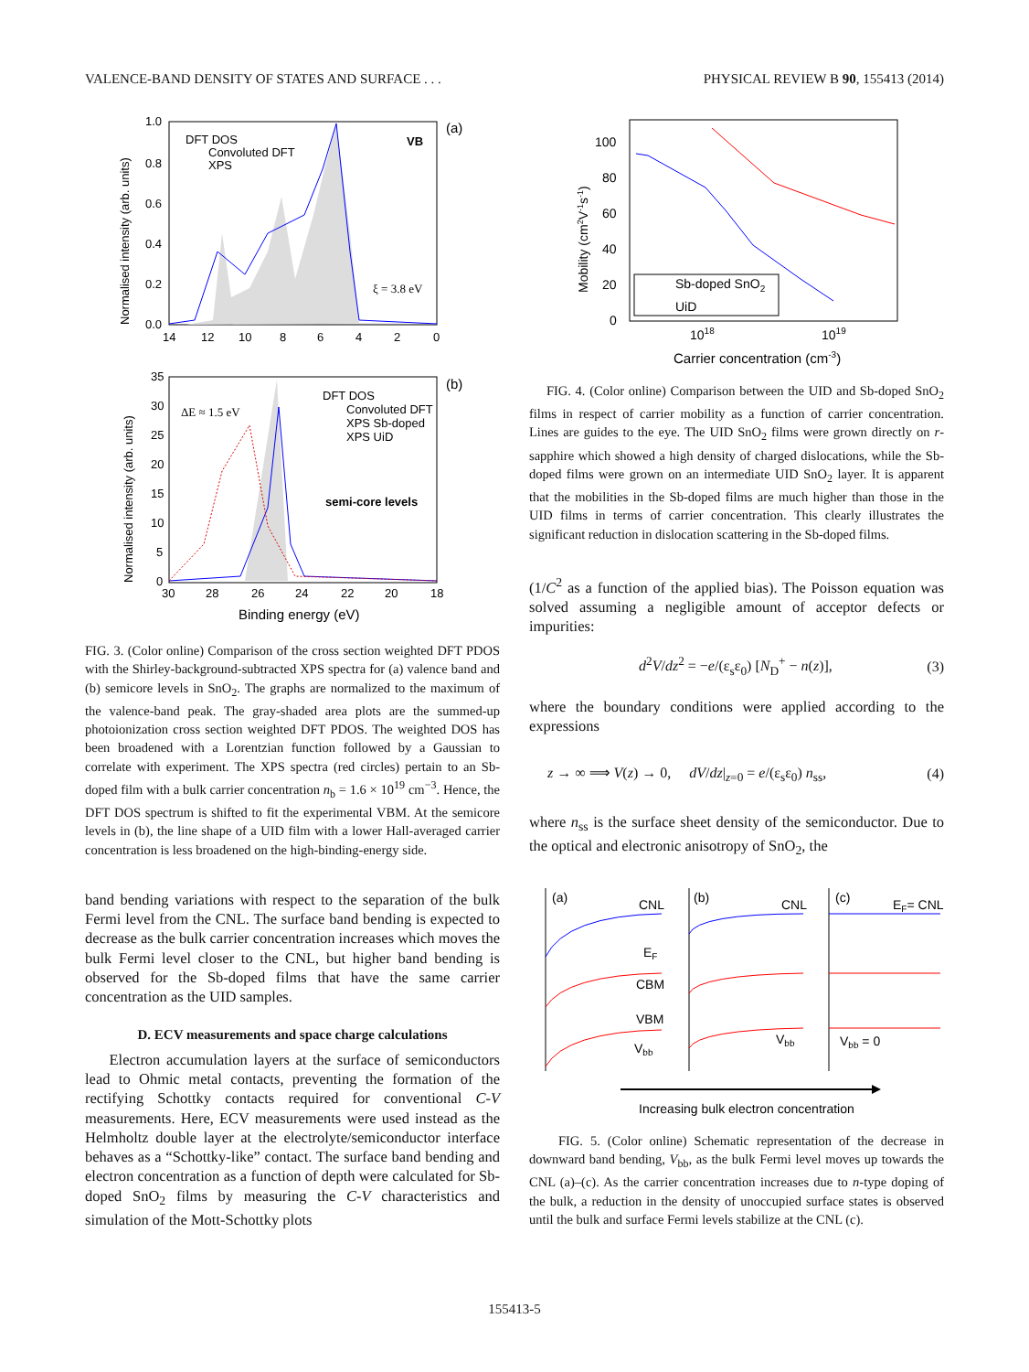VALENCE-BAND DENSITY OF STATES AND SURFACE . . . PHYSICAL REVIEW B 90, 155413 (2014)
DFT DOS
Convoluted DFT
XPS
VB
(a)
ξ = 3.8 eV
1.0
0.8
0.6
0.4
0.2
0.0
14
12
10
8
6
4
2
0
Normalised intensity (arb. units)
DFT DOS
Convoluted DFT
XPS Sb-doped
XPS UiD
semi-core levels
(b)
ΔE ≈ 1.5 eV
35
30
25
20
15
10
5
0
30
28
26
24
22
20
18
Binding energy (eV)
Normalised intensity (arb. units)
FIG. 3. (Color online) Comparison of the cross section weighted DFT PDOS with the Shirley-background-subtracted XPS spectra for (a) valence band and (b) semicore levels in SnO<sub>2</sub>. The graphs are normalized to the maximum of the valence-band peak. The gray-shaded area plots are the summed-up photoionization cross section weighted DFT PDOS. The weighted DOS has been broadened with a Lorentzian function followed by a Gaussian to correlate with experiment. The XPS spectra (red circles) pertain to an Sb-doped film with a bulk carrier concentration n<sub>b</sub> = 1.6 × 10<sup>19</sup> cm<sup>−3</sup>. Hence, the DFT DOS spectrum is shifted to fit the experimental VBM. At the semicore levels in (b), the line shape of a UID film with a lower Hall-averaged carrier concentration is less broadened on the high-binding-energy side.
band bending variations with respect to the separation of the bulk Fermi level from the CNL. The surface band bending is expected to decrease as the bulk carrier concentration increases which moves the bulk Fermi level closer to the CNL, but higher band bending is observed for the Sb-doped films that have the same carrier concentration as the UID samples.
D. ECV measurements and space charge calculations
Electron accumulation layers at the surface of semiconductors lead to Ohmic metal contacts, preventing the formation of the rectifying Schottky contacts required for conventional C-V measurements. Here, ECV measurements were used instead as the Helmholtz double layer at the electrolyte/semiconductor interface behaves as a “Schottky-like” contact. The surface band bending and electron concentration as a function of depth were calculated for Sb-doped SnO<sub>2</sub> films by measuring the C-V characteristics and simulation of the Mott-Schottky plots
100
80
60
40
20
0
Sb-doped SnO2
UiD
1018
1019
Carrier concentration (cm-3)
Mobility (cm2V-1s-1)
FIG. 4. (Color online) Comparison between the UID and Sb-doped SnO<sub>2</sub> films in respect of carrier mobility as a function of carrier concentration. Lines are guides to the eye. The UID SnO<sub>2</sub> films were grown directly on r-sapphire which showed a high density of charged dislocations, while the Sb-doped films were grown on an intermediate UID SnO<sub>2</sub> layer. It is apparent that the mobilities in the Sb-doped films are much higher than those in the UID films in terms of carrier concentration. This clearly illustrates the significant reduction in dislocation scattering in the Sb-doped films.
(1/C<sup>2</sup> as a function of the applied bias). The Poisson equation was solved assuming a negligible amount of acceptor defects or impurities:
d<sup>2</sup>V/dz<sup>2</sup> = −e/(ε<sub>s</sub>ε<sub>0</sub>) [N<sub>D</sub><sup>+</sup> − n(z)], (3)
where the boundary conditions were applied according to the expressions
z → ∞ ⟹ V(z) → 0, dV/dz|<sub>z=0</sub> = e/(ε<sub>s</sub>ε<sub>0</sub>) n<sub>ss</sub>, (4)
where n<sub>ss</sub> is the surface sheet density of the semiconductor. Due to the optical and electronic anisotropy of SnO<sub>2</sub>, the
(a)
(b)
(c)
CNL
CNL
EF= CNL
EF
CBM
VBM
Vbb
Vbb
Vbb = 0
Increasing bulk electron concentration
FIG. 5. (Color online) Schematic representation of the decrease in downward band bending, V<sub>bb</sub>, as the bulk Fermi level moves up towards the CNL (a)–(c). As the carrier concentration increases due to n-type doping of the bulk, a reduction in the density of unoccupied surface states is observed until the bulk and surface Fermi levels stabilize at the CNL (c).
155413-5